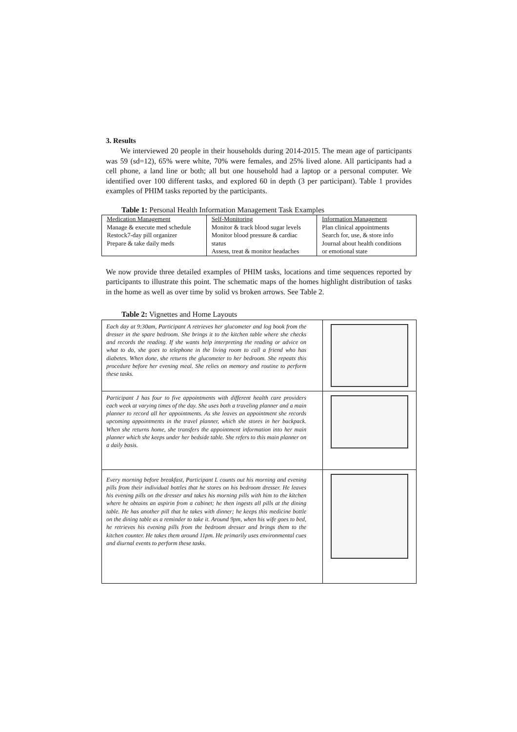3. Results
We interviewed 20 people in their households during 2014-2015. The mean age of participants was 59 (sd=12), 65% were white, 70% were females, and 25% lived alone. All participants had a cell phone, a land line or both; all but one household had a laptop or a personal computer. We identified over 100 different tasks, and explored 60 in depth (3 per participant). Table 1 provides examples of PHIM tasks reported by the participants.
Table 1: Personal Health Information Management Task Examples
| Medication Management | Self-Monitoring | Information Management |
| Manage & execute med schedule | Monitor & track blood sugar levels | Plan clinical appointments |
| Restock7-day pill organizer | Monitor blood pressure & cardiac | Search for, use, & store info |
| Prepare & take daily meds | status | Journal about health conditions |
| | Assess, treat & monitor headaches | or emotional state |
We now provide three detailed examples of PHIM tasks, locations and time sequences reported by participants to illustrate this point. The schematic maps of the homes highlight distribution of tasks in the home as well as over time by solid vs broken arrows. See Table 2.
Table 2: Vignettes and Home Layouts
| Each day at 9:30am, Participant A retrieves her glucometer and log book from the dresser in the spare bedroom. She brings it to the kitchen table where she checks and records the reading. If she wants help interpreting the reading or advice on what to do, she goes to telephone in the living room to call a friend who has diabetes. When done, she returns the glucometer to her bedroom. She repeats this procedure before her evening meal. She relies on memory and routine to perform these tasks. | |
| Participant J has four to five appointments with different health care providers each week at varying times of the day. She uses both a traveling planner and a main planner to record all her appointments. As she leaves an appointment she records upcoming appointments in the travel planner, which she stores in her backpack. When she returns home, she transfers the appointment information into her main planner which she keeps under her bedside table. She refers to this main planner on a daily basis. | |
| Every morning before breakfast, Participant L counts out his morning and evening pills from their individual bottles that he stores on his bedroom dresser. He leaves his evening pills on the dresser and takes his morning pills with him to the kitchen where he obtains an aspirin from a cabinet; he then ingests all pills at the dining table. He has another pill that he takes with dinner; he keeps this medicine bottle on the dining table as a reminder to take it. Around 9pm, when his wife goes to bed, he retrieves his evening pills from the bedroom dresser and brings them to the kitchen counter. He takes them around 11pm. He primarily uses environmental cues and diurnal events to perform these tasks. | |